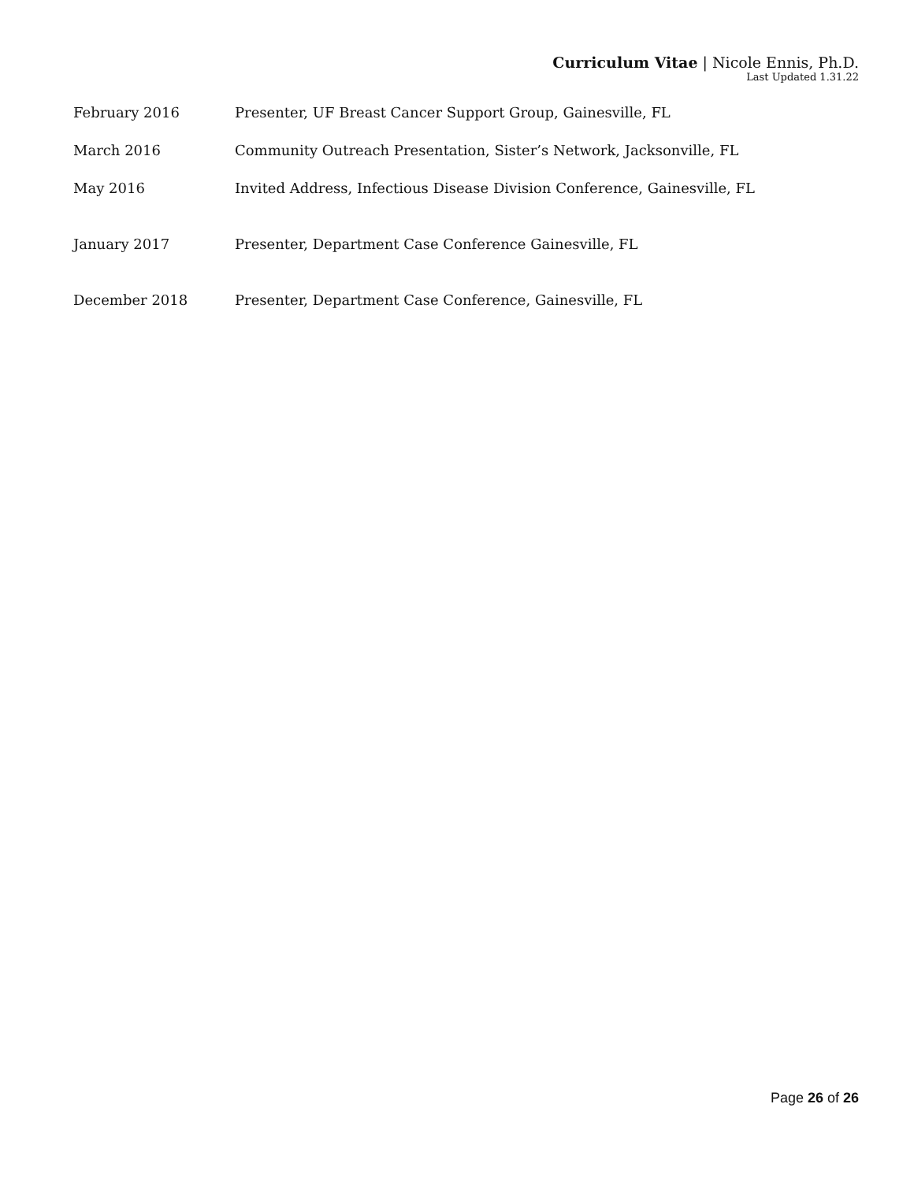Curriculum Vitae | Nicole Ennis, Ph.D.
Last Updated 1.31.22
February 2016 Presenter, UF Breast Cancer Support Group, Gainesville, FL
March 2016 Community Outreach Presentation, Sister’s Network, Jacksonville, FL
May 2016 Invited Address, Infectious Disease Division Conference, Gainesville, FL
January 2017 Presenter, Department Case Conference Gainesville, FL
December 2018 Presenter, Department Case Conference, Gainesville, FL
Page 26 of 26